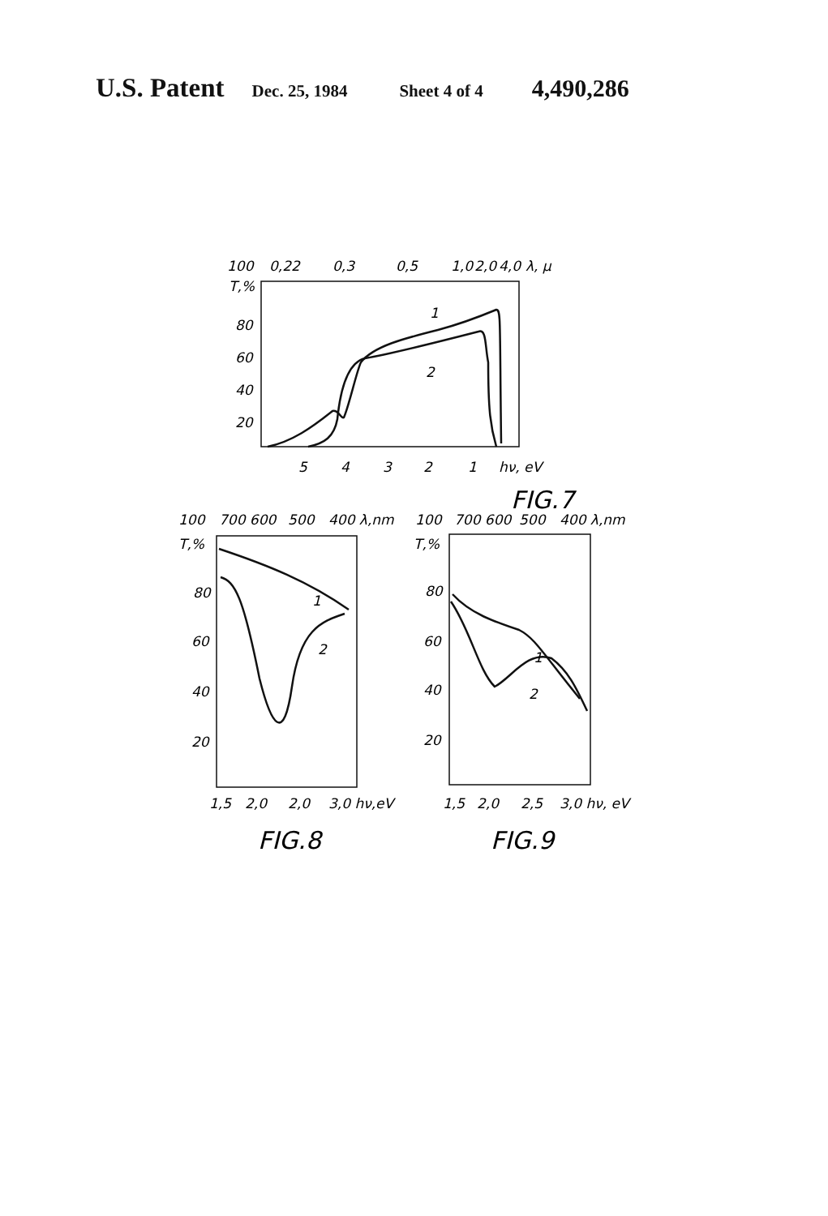U.S. Patent Dec. 25, 1984 Sheet 4 of 4 4,490,286
100
0,22
0,3
0,5
1,0
2,0
4,0
λ, μ
T,%
80
60
40
20
1
2
5
4
3
2
1
hν, eV
FIG.7
100
700 600
500
400 λ,nm
T,%
80
60
40
20
1
2
1,5
2,0
2,0
3,0 hν,eV
FIG.8
100
700 600
500
400 λ,nm
T,%
80
60
40
20
1
2
1,5
2,0
2,5
3,0 hν, eV
FIG.9